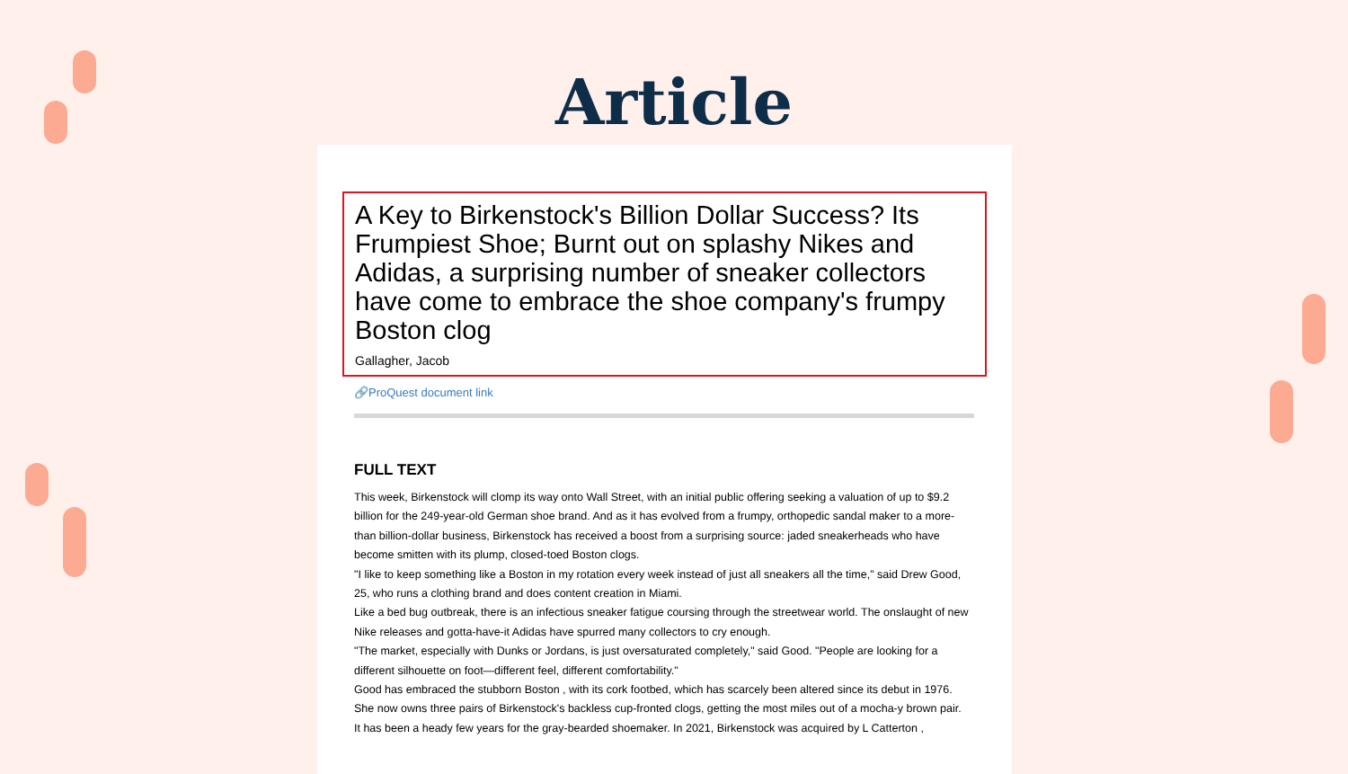Article
A Key to Birkenstock's Billion Dollar Success? Its Frumpiest Shoe; Burnt out on splashy Nikes and Adidas, a surprising number of sneaker collectors have come to embrace the shoe company's frumpy Boston clog
Gallagher, Jacob
🔗ProQuest document link
FULL TEXT
This week, Birkenstock will clomp its way onto Wall Street, with an initial public offering seeking a valuation of up to $9.2 billion for the 249-year-old German shoe brand. And as it has evolved from a frumpy, orthopedic sandal maker to a more-than billion-dollar business, Birkenstock has received a boost from a surprising source: jaded sneakerheads who have become smitten with its plump, closed-toed Boston clogs.
"I like to keep something like a Boston in my rotation every week instead of just all sneakers all the time," said Drew Good, 25, who runs a clothing brand and does content creation in Miami.
Like a bed bug outbreak, there is an infectious sneaker fatigue coursing through the streetwear world. The onslaught of new Nike releases and gotta-have-it Adidas have spurred many collectors to cry enough.
"The market, especially with Dunks or Jordans, is just oversaturated completely," said Good. "People are looking for a different silhouette on foot—different feel, different comfortability."
Good has embraced the stubborn Boston , with its cork footbed, which has scarcely been altered since its debut in 1976. She now owns three pairs of Birkenstock's backless cup-fronted clogs, getting the most miles out of a mocha-y brown pair.
It has been a heady few years for the gray-bearded shoemaker. In 2021, Birkenstock was acquired by L Catterton ,